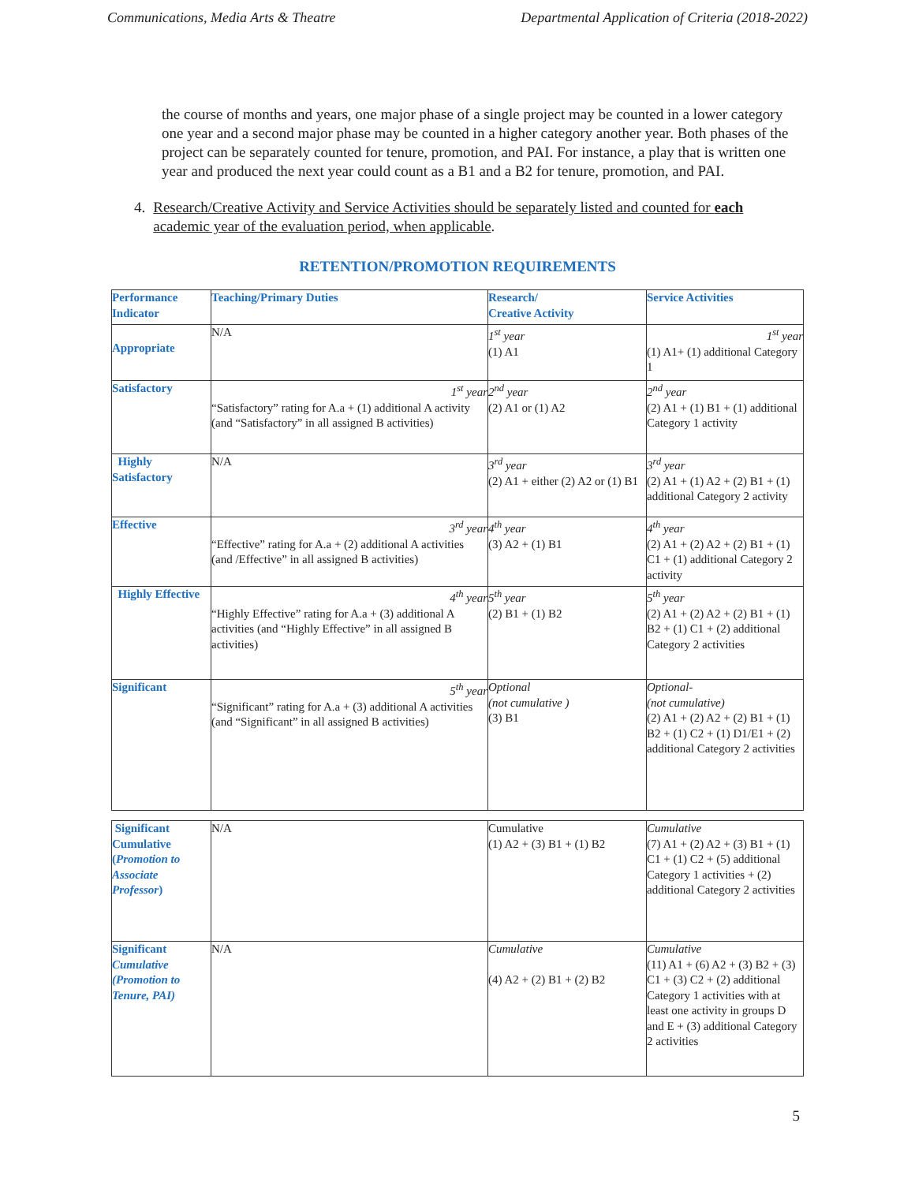Communications, Media Arts & Theatre Departmental Application of Criteria (2018-2022)
the course of months and years, one major phase of a single project may be counted in a lower category one year and a second major phase may be counted in a higher category another year. Both phases of the project can be separately counted for tenure, promotion, and PAI. For instance, a play that is written one year and produced the next year could count as a B1 and a B2 for tenure, promotion, and PAI.
4. Research/Creative Activity and Service Activities should be separately listed and counted for each academic year of the evaluation period, when applicable.
RETENTION/PROMOTION REQUIREMENTS
| Performance Indicator | Teaching/Primary Duties | Research/ Creative Activity | Service Activities |
| Appropriate | N/A | 1<sup>st</sup> year (1) A1 | 1<sup>st</sup> year (1) A1+ (1) additional Category 1 |
| Satisfactory | 1<sup>st</sup> year “Satisfactory” rating for A.a + (1) additional A activity (and “Satisfactory” in all assigned B activities) | 2<sup>nd</sup> year (2) A1 or (1) A2 | 2<sup>nd</sup> year (2) A1 + (1) B1 + (1) additional Category 1 activity |
| Highly Satisfactory | N/A | 3<sup>rd</sup> year (2) A1 + either (2) A2 or (1) B1 | 3<sup>rd</sup> year (2) A1 + (1) A2 + (2) B1 + (1) additional Category 2 activity |
| Effective | 3<sup>rd</sup> year “Effective” rating for A.a + (2) additional A activities (and /Effective” in all assigned B activities) | 4<sup>th</sup> year (3) A2 + (1) B1 | 4<sup>th</sup> year (2) A1 + (2) A2 + (2) B1 + (1) C1 + (1) additional Category 2 activity |
| Highly Effective | 4<sup>th</sup> year “Highly Effective” rating for A.a + (3) additional A activities (and “Highly Effective” in all assigned B activities) | 5<sup>th</sup> year (2) B1 + (1) B2 | 5<sup>th</sup> year (2) A1 + (2) A2 + (2) B1 + (1) B2 + (1) C1 + (2) additional Category 2 activities |
| Significant | 5<sup>th</sup> year “Significant” rating for A.a + (3) additional A activities (and “Significant” in all assigned B activities) | Optional (not cumulative ) (3) B1 | Optional- (not cumulative) (2) A1 + (2) A2 + (2) B1 + (1) B2 + (1) C2 + (1) D1/E1 + (2) additional Category 2 activities |
| Significant Cumulative ( Promotion to Associate Professor ) | N/A | Cumulative (1) A2 + (3) B1 + (1) B2 | Cumulative (7) A1 + (2) A2 + (3) B1 + (1) C1 + (1) C2 + (5) additional Category 1 activities + (2) additional Category 2 activities |
| Significant Cumulative (Promotion to Tenure, PAI) | N/A | Cumulative (4) A2 + (2) B1 + (2) B2 | Cumulative (11) A1 + (6) A2 + (3) B2 + (3) C1 + (3) C2 + (2) additional Category 1 activities with at least one activity in groups D and E + (3) additional Category 2 activities |
5